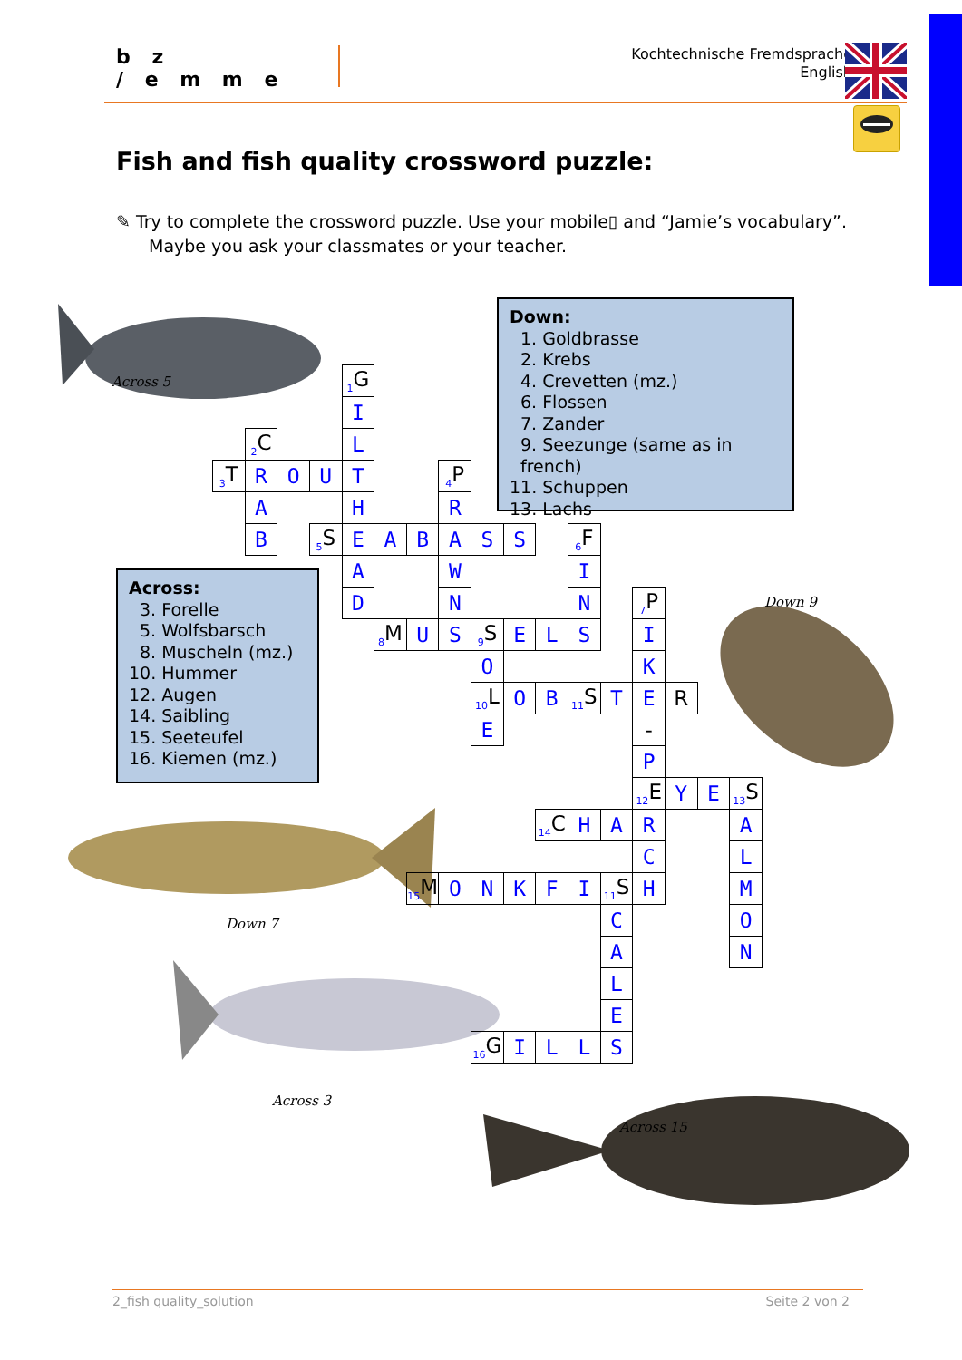b z
/ e m m e
Kochtechnische Fremdsprache
English
Fish and fish quality crossword puzzle:
✎ Try to complete the crossword puzzle. Use your mobile▯ and “Jamie’s vocabulary”.
Maybe you ask your classmates or your teacher.
Down:
1. Goldbrasse
2. Krebs
4. Crevetten (mz.)
6. Flossen
7. Zander
9. Seezunge (same as in french)
11. Schuppen
13. Lachs
Across 5
| | | | | <sup>1</sup> G | | | | | | | | | | | | |
| | | | | I | | | | | | | | | | | | |
| | <sup>2</sup> C | | | L | | | | | | | | | | | | |
| <sup>3</sup> T | R | O | U | T | | | <sup>4</sup> P | | | | | | | | | |
| | A | | | H | | | R | | | | | | | | | |
| | B | | <sup>5</sup> S | E | A | B | A | S | S | | <sup>6</sup> F | | | | | |
| | | | | A | | | W | | | | I | | | | | |
| | | | | D | | | N | | | | N | | <sup>7</sup> P | | | |
| | | | | | <sup>8</sup> M | U | S | <sup>9</sup> S | E | L | S | | I | | | |
| | | | | | | | | O | | | | | K | | | |
| | | | | | | | | <sup>10</sup> L | O | B | <sup>11</sup> S | T | E | R | | |
| | | | | | | | | E | | | | | - | | | |
| | | | | | | | | | | | | | P | | | |
| | | | | | | | | | | | | | <sup>12</sup> E | Y | E | <sup>13</sup> S |
| | | | | | | | | | | <sup>14</sup>C | H | A | R | | | A |
| | | | | | | | | | | | | | C | | | L |
| | | | | | | <sup>15</sup> M | O | N | K | F | I | <sup>11</sup> S | H | | | M |
| | | | | | | | | | | | | C | | | | O |
| | | | | | | | | | | | | A | | | | N |
| | | | | | | | | | | | | L | | | | |
| | | | | | | | | | | | | E | | | | |
| | | | | | | | | <sup>16</sup> G | I | L | L | S | | | | |
Across:
3. Forelle
5. Wolfsbarsch
8. Muscheln (mz.)
10. Hummer
12. Augen
14. Saibling
15. Seeteufel
16. Kiemen (mz.)
Down 9
Down 7
Across 3
Across 15
2_fish quality_solution Seite 2 von 2